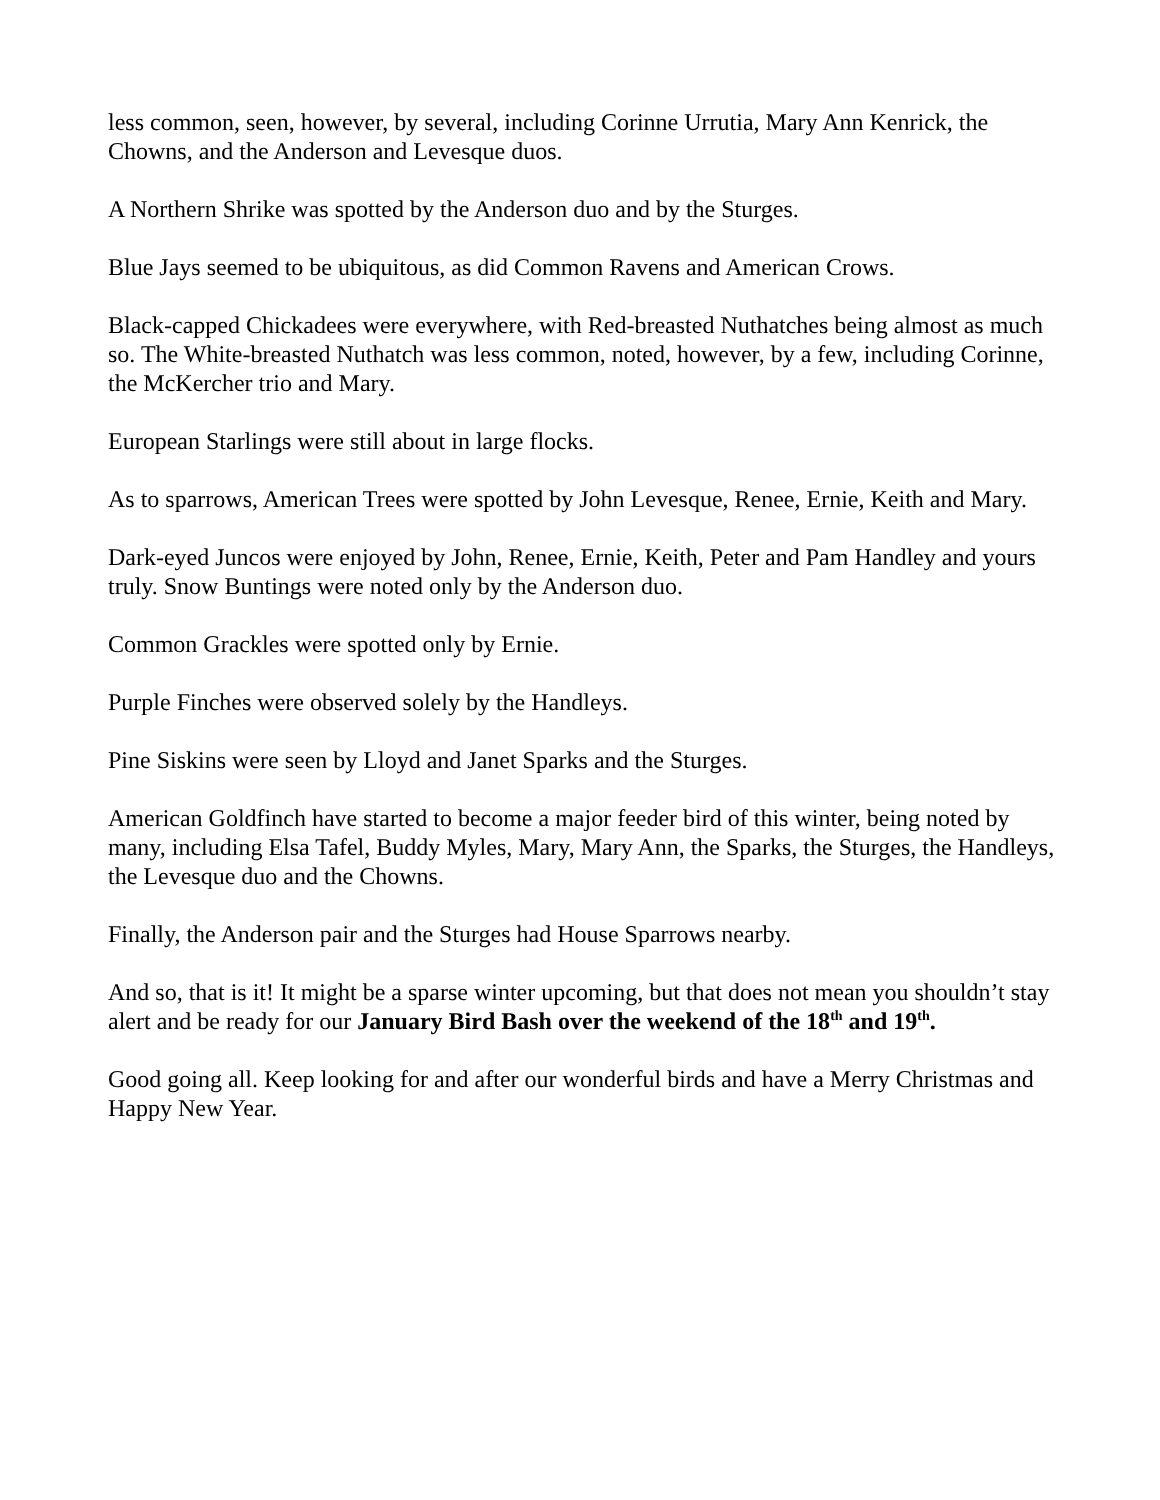less common, seen, however, by several, including Corinne Urrutia, Mary Ann Kenrick, the Chowns, and the Anderson and Levesque duos.
A Northern Shrike was spotted by the Anderson duo and by the Sturges.
Blue Jays seemed to be ubiquitous, as did Common Ravens and American Crows.
Black-capped Chickadees were everywhere, with Red-breasted Nuthatches being almost as much so. The White-breasted Nuthatch was less common, noted, however, by a few, including Corinne, the McKercher trio and Mary.
European Starlings were still about in large flocks.
As to sparrows, American Trees were spotted by John Levesque, Renee, Ernie, Keith and Mary.
Dark-eyed Juncos were enjoyed by John, Renee, Ernie, Keith, Peter and Pam Handley and yours truly. Snow Buntings were noted only by the Anderson duo.
Common Grackles were spotted only by Ernie.
Purple Finches were observed solely by the Handleys.
Pine Siskins were seen by Lloyd and Janet Sparks and the Sturges.
American Goldfinch have started to become a major feeder bird of this winter, being noted by many, including Elsa Tafel, Buddy Myles, Mary, Mary Ann, the Sparks, the Sturges, the Handleys, the Levesque duo and the Chowns.
Finally, the Anderson pair and the Sturges had House Sparrows nearby.
And so, that is it! It might be a sparse winter upcoming, but that does not mean you shouldn’t stay alert and be ready for our January Bird Bash over the weekend of the 18<sup>th</sup> and 19<sup>th</sup>.
Good going all. Keep looking for and after our wonderful birds and have a Merry Christmas and Happy New Year.